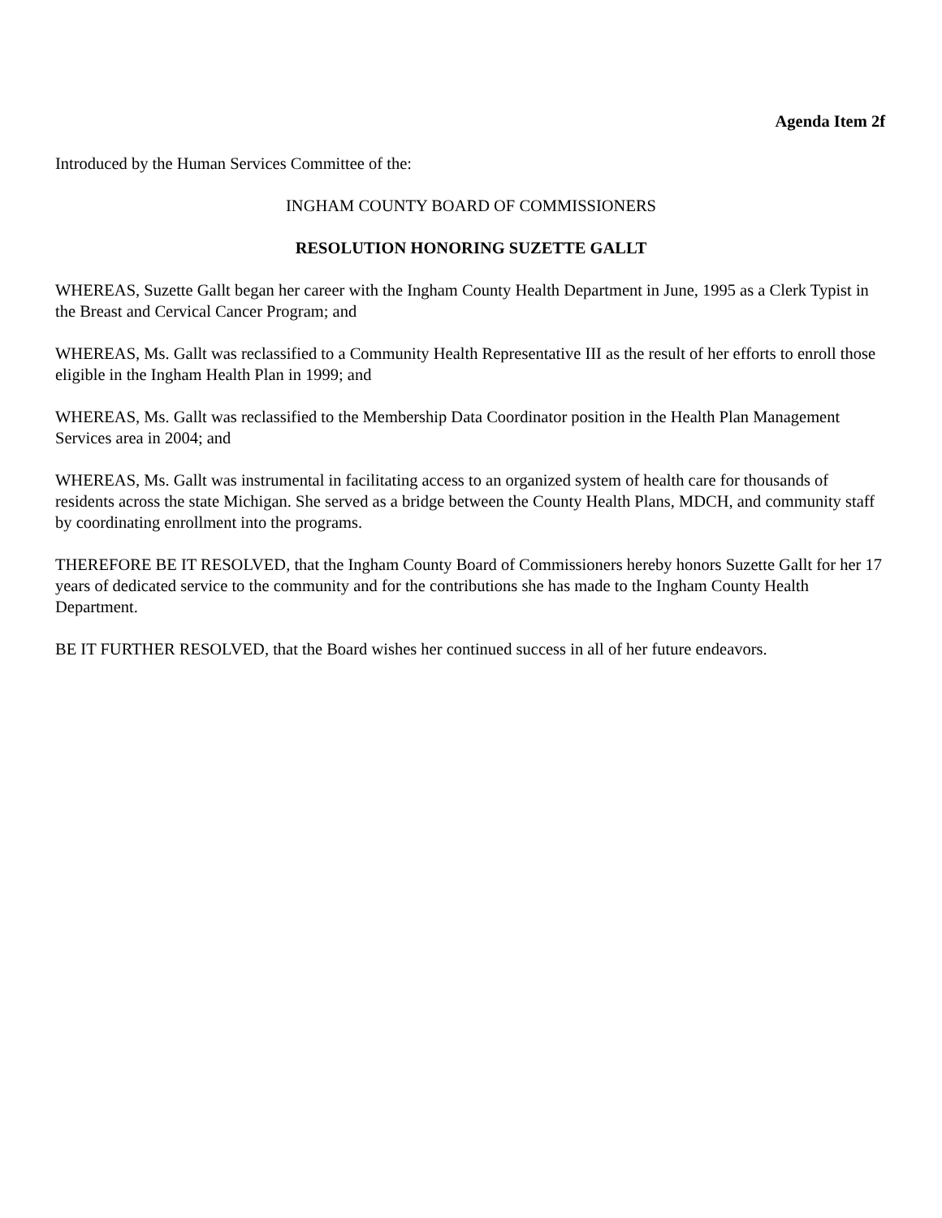Agenda Item 2f
Introduced by the Human Services Committee of the:
INGHAM COUNTY BOARD OF COMMISSIONERS
RESOLUTION HONORING SUZETTE GALLT
WHEREAS, Suzette Gallt began her career with the Ingham County Health Department in June, 1995 as a Clerk Typist in the Breast and Cervical Cancer Program; and
WHEREAS, Ms. Gallt was reclassified to a Community Health Representative III as the result of her efforts to enroll those eligible in the Ingham Health Plan in 1999; and
WHEREAS, Ms. Gallt was reclassified to the Membership Data Coordinator position in the Health Plan Management Services area in 2004; and
WHEREAS, Ms. Gallt was instrumental in facilitating access to an organized system of health care for thousands of residents across the state Michigan. She served as a bridge between the County Health Plans, MDCH, and community staff by coordinating enrollment into the programs.
THEREFORE BE IT RESOLVED, that the Ingham County Board of Commissioners hereby honors Suzette Gallt for her 17 years of dedicated service to the community and for the contributions she has made to the Ingham County Health Department.
BE IT FURTHER RESOLVED, that the Board wishes her continued success in all of her future endeavors.